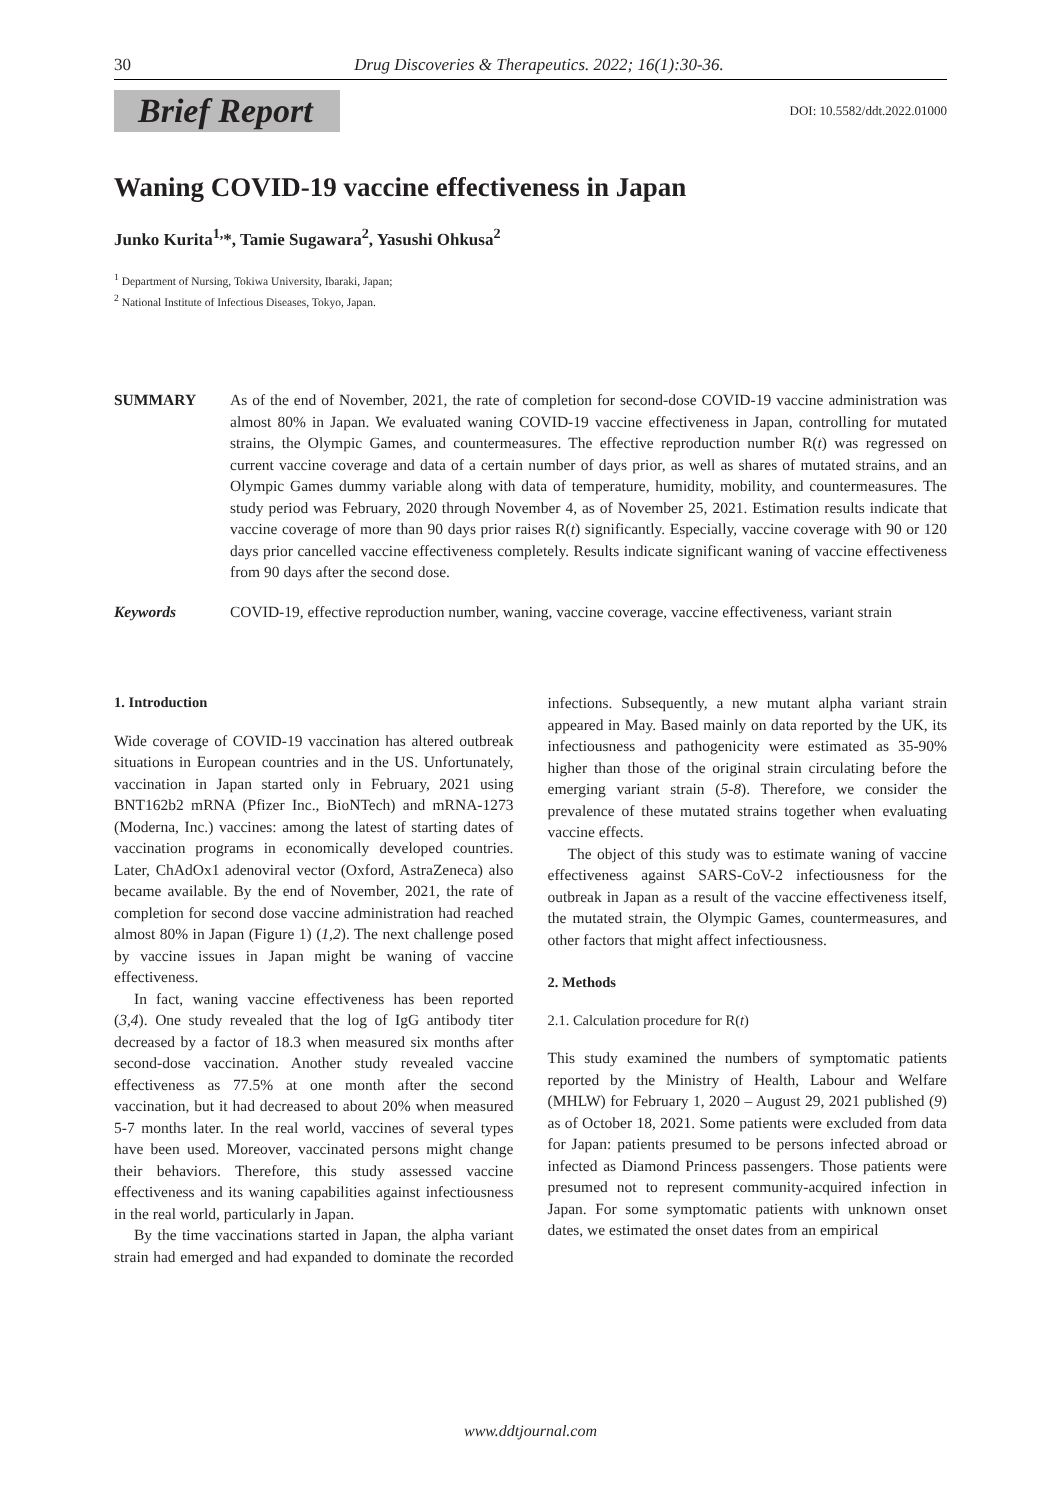30 Drug Discoveries & Therapeutics. 2022; 16(1):30-36.
Brief Report
DOI: 10.5582/ddt.2022.01000
Waning COVID-19 vaccine effectiveness in Japan
Junko Kurita<sup>1,</sup>*, Tamie Sugawara<sup>2</sup>, Yasushi Ohkusa<sup>2</sup>
<sup>1</sup> Department of Nursing, Tokiwa University, Ibaraki, Japan;
<sup>2</sup> National Institute of Infectious Diseases, Tokyo, Japan.
SUMMARY As of the end of November, 2021, the rate of completion for second-dose COVID-19 vaccine administration was almost 80% in Japan. We evaluated waning COVID-19 vaccine effectiveness in Japan, controlling for mutated strains, the Olympic Games, and countermeasures. The effective reproduction number R(t) was regressed on current vaccine coverage and data of a certain number of days prior, as well as shares of mutated strains, and an Olympic Games dummy variable along with data of temperature, humidity, mobility, and countermeasures. The study period was February, 2020 through November 4, as of November 25, 2021. Estimation results indicate that vaccine coverage of more than 90 days prior raises R(t) significantly. Especially, vaccine coverage with 90 or 120 days prior cancelled vaccine effectiveness completely. Results indicate significant waning of vaccine effectiveness from 90 days after the second dose.
Keywords COVID-19, effective reproduction number, waning, vaccine coverage, vaccine effectiveness, variant strain
1. Introduction
Wide coverage of COVID-19 vaccination has altered outbreak situations in European countries and in the US. Unfortunately, vaccination in Japan started only in February, 2021 using BNT162b2 mRNA (Pfizer Inc., BioNTech) and mRNA-1273 (Moderna, Inc.) vaccines: among the latest of starting dates of vaccination programs in economically developed countries. Later, ChAdOx1 adenoviral vector (Oxford, AstraZeneca) also became available. By the end of November, 2021, the rate of completion for second dose vaccine administration had reached almost 80% in Japan (Figure 1) (1,2). The next challenge posed by vaccine issues in Japan might be waning of vaccine effectiveness.
In fact, waning vaccine effectiveness has been reported (3,4). One study revealed that the log of IgG antibody titer decreased by a factor of 18.3 when measured six months after second-dose vaccination. Another study revealed vaccine effectiveness as 77.5% at one month after the second vaccination, but it had decreased to about 20% when measured 5-7 months later. In the real world, vaccines of several types have been used. Moreover, vaccinated persons might change their behaviors. Therefore, this study assessed vaccine effectiveness and its waning capabilities against infectiousness in the real world, particularly in Japan.
By the time vaccinations started in Japan, the alpha variant strain had emerged and had expanded to dominate the recorded infections. Subsequently, a new mutant alpha variant strain appeared in May. Based mainly on data reported by the UK, its infectiousness and pathogenicity were estimated as 35-90% higher than those of the original strain circulating before the emerging variant strain (5-8). Therefore, we consider the prevalence of these mutated strains together when evaluating vaccine effects.
The object of this study was to estimate waning of vaccine effectiveness against SARS-CoV-2 infectiousness for the outbreak in Japan as a result of the vaccine effectiveness itself, the mutated strain, the Olympic Games, countermeasures, and other factors that might affect infectiousness.
2. Methods
2.1. Calculation procedure for R(t)
This study examined the numbers of symptomatic patients reported by the Ministry of Health, Labour and Welfare (MHLW) for February 1, 2020 – August 29, 2021 published (9) as of October 18, 2021. Some patients were excluded from data for Japan: patients presumed to be persons infected abroad or infected as Diamond Princess passengers. Those patients were presumed not to represent community-acquired infection in Japan. For some symptomatic patients with unknown onset dates, we estimated the onset dates from an empirical
www.ddtjournal.com